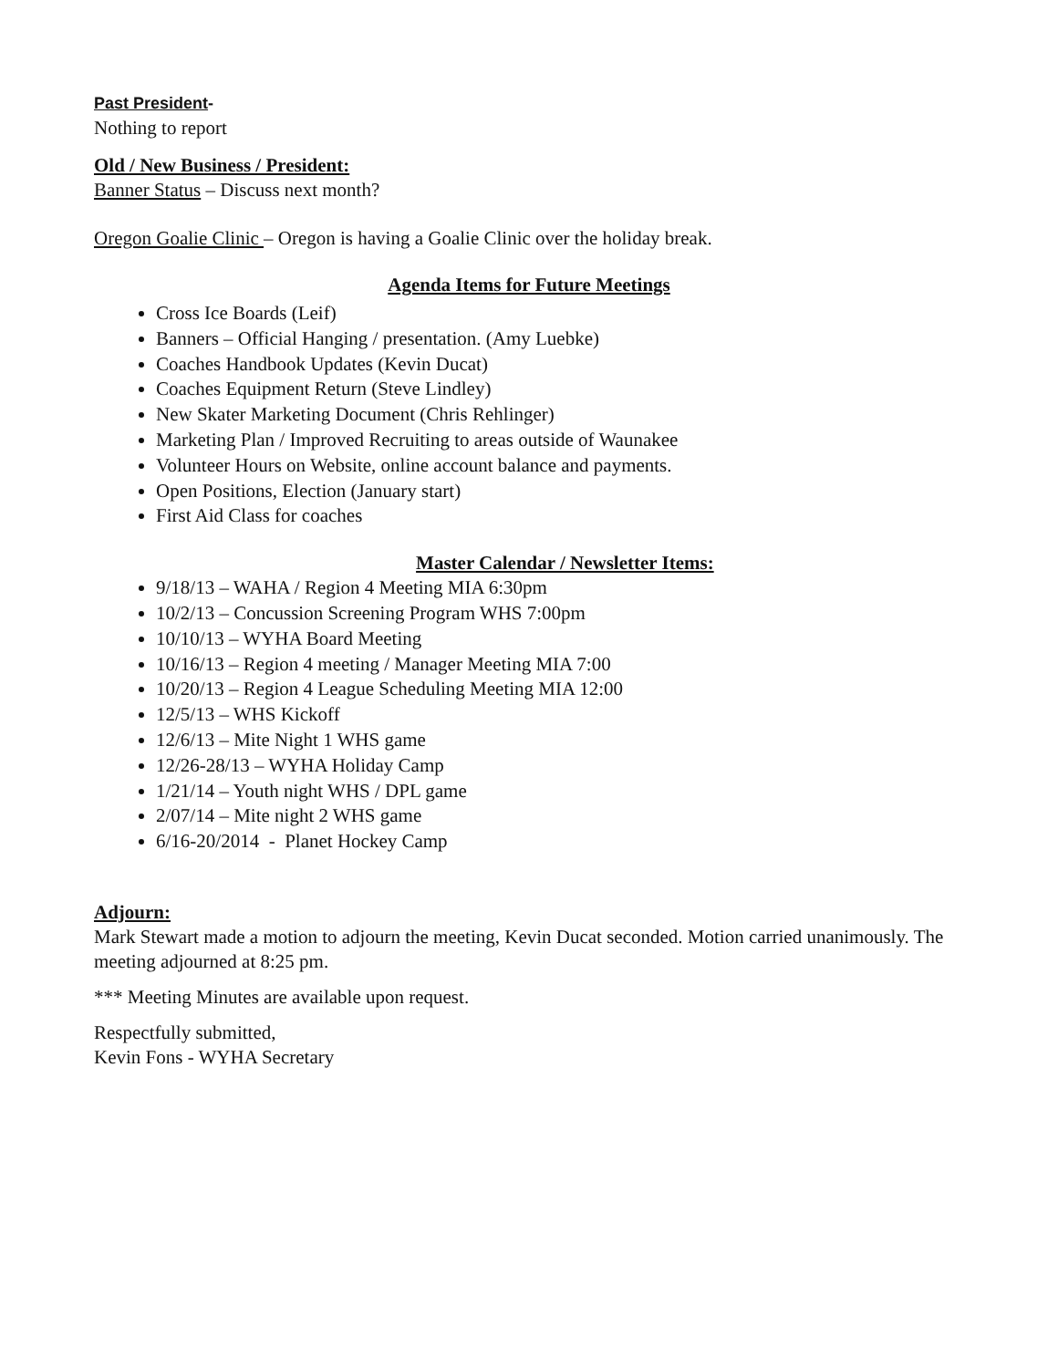Past President-
Nothing to report
Old / New Business / President:
Banner Status – Discuss next month?
Oregon Goalie Clinic – Oregon is having a Goalie Clinic over the holiday break.
Agenda Items for Future Meetings
Cross Ice Boards (Leif)
Banners – Official Hanging / presentation. (Amy Luebke)
Coaches Handbook Updates (Kevin Ducat)
Coaches Equipment Return (Steve Lindley)
New Skater Marketing Document (Chris Rehlinger)
Marketing Plan / Improved Recruiting to areas outside of Waunakee
Volunteer Hours on Website, online account balance and payments.
Open Positions, Election (January start)
First Aid Class for coaches
Master Calendar / Newsletter Items:
9/18/13 – WAHA / Region 4 Meeting MIA 6:30pm
10/2/13 – Concussion Screening Program WHS 7:00pm
10/10/13 – WYHA Board Meeting
10/16/13 – Region 4 meeting / Manager Meeting MIA 7:00
10/20/13 – Region 4 League Scheduling Meeting MIA 12:00
12/5/13 – WHS Kickoff
12/6/13 – Mite Night 1 WHS game
12/26-28/13 – WYHA Holiday Camp
1/21/14 – Youth night WHS / DPL game
2/07/14 – Mite night 2 WHS game
6/16-20/2014 - Planet Hockey Camp
Adjourn:
Mark Stewart made a motion to adjourn the meeting, Kevin Ducat seconded. Motion carried unanimously. The meeting adjourned at 8:25 pm.
*** Meeting Minutes are available upon request.
Respectfully submitted,
Kevin Fons - WYHA Secretary